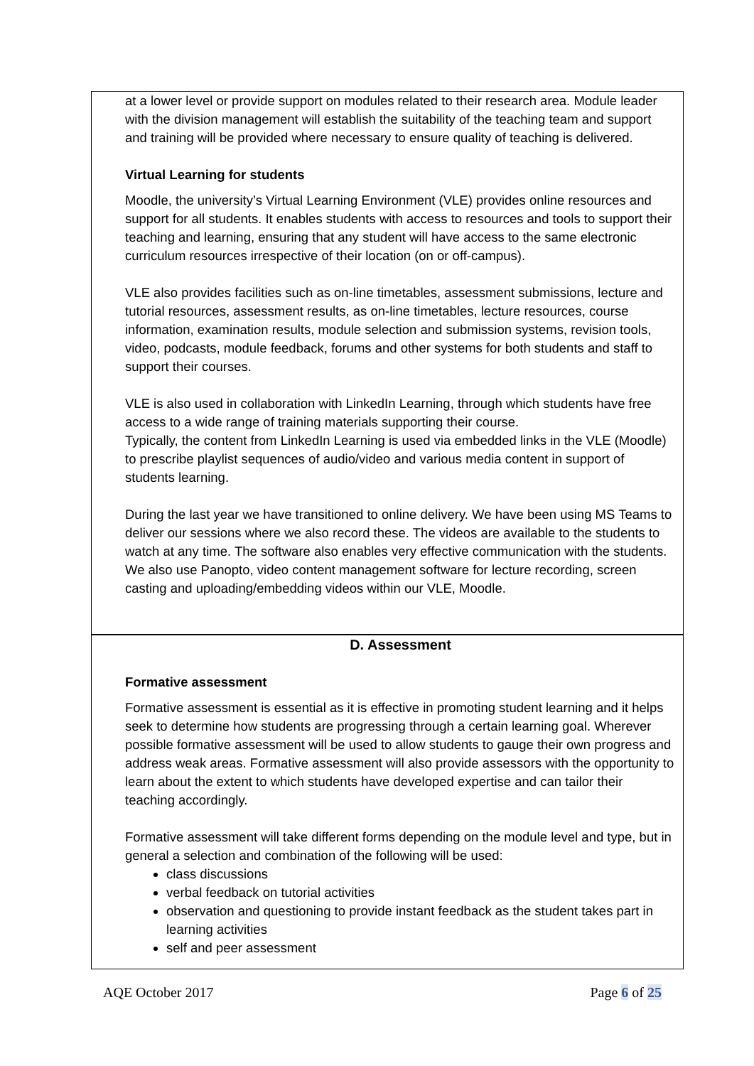at a lower level or provide support on modules related to their research area. Module leader with the division management will establish the suitability of the teaching team and support and training will be provided where necessary to ensure quality of teaching is delivered.
Virtual Learning for students
Moodle, the university’s Virtual Learning Environment (VLE) provides online resources and support for all students. It enables students with access to resources and tools to support their teaching and learning, ensuring that any student will have access to the same electronic curriculum resources irrespective of their location (on or off-campus).
VLE also provides facilities such as on-line timetables, assessment submissions, lecture and tutorial resources, assessment results, as on-line timetables, lecture resources, course information, examination results, module selection and submission systems, revision tools, video, podcasts, module feedback, forums and other systems for both students and staff to support their courses.
VLE is also used in collaboration with LinkedIn Learning, through which students have free access to a wide range of training materials supporting their course.
Typically, the content from LinkedIn Learning is used via embedded links in the VLE (Moodle) to prescribe playlist sequences of audio/video and various media content in support of students learning.
During the last year we have transitioned to online delivery. We have been using MS Teams to deliver our sessions where we also record these. The videos are available to the students to watch at any time. The software also enables very effective communication with the students. We also use Panopto, video content management software for lecture recording, screen casting and uploading/embedding videos within our VLE, Moodle.
D. Assessment
Formative assessment
Formative assessment is essential as it is effective in promoting student learning and it helps seek to determine how students are progressing through a certain learning goal. Wherever possible formative assessment will be used to allow students to gauge their own progress and address weak areas. Formative assessment will also provide assessors with the opportunity to learn about the extent to which students have developed expertise and can tailor their teaching accordingly.
Formative assessment will take different forms depending on the module level and type, but in general a selection and combination of the following will be used:
class discussions
verbal feedback on tutorial activities
observation and questioning to provide instant feedback as the student takes part in learning activities
self and peer assessment
AQE October 2017 Page 6 of 25